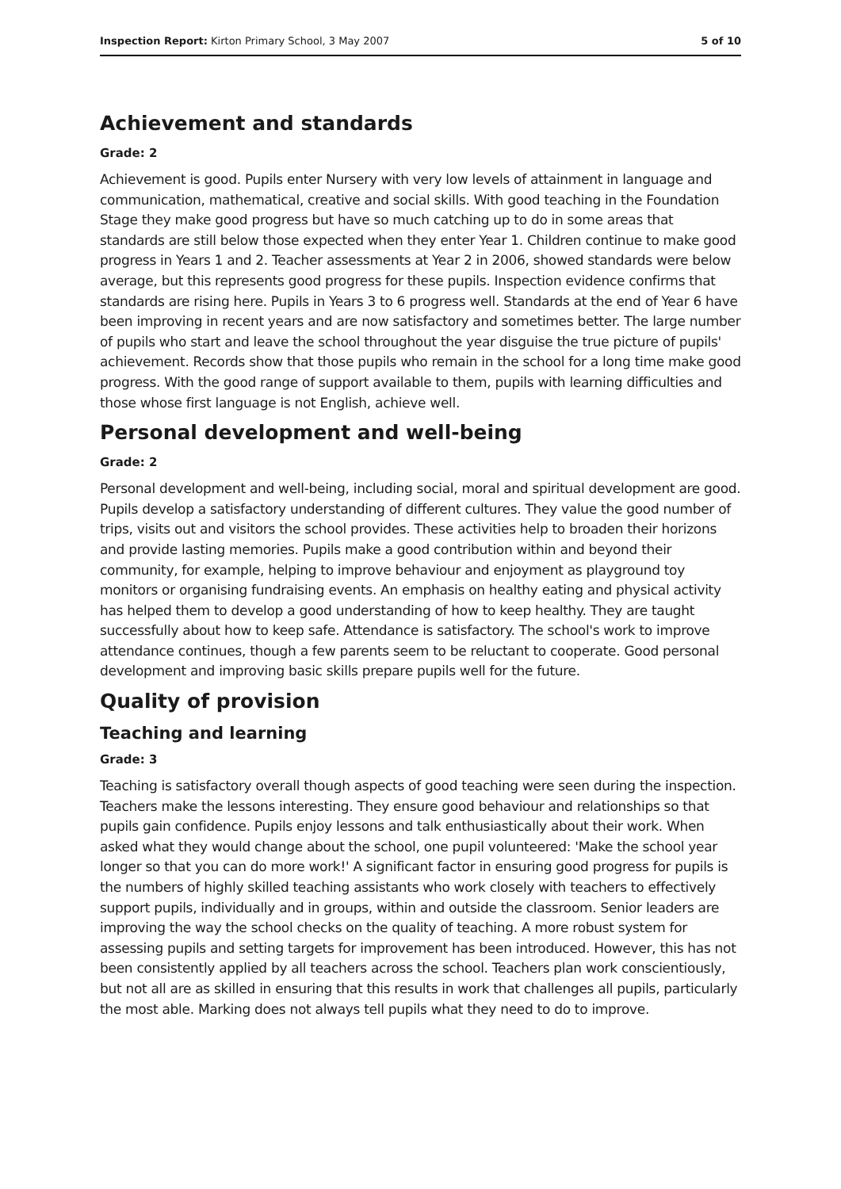Inspection Report: Kirton Primary School, 3 May 2007 5 of 10
Achievement and standards
Grade: 2
Achievement is good. Pupils enter Nursery with very low levels of attainment in language and communication, mathematical, creative and social skills. With good teaching in the Foundation Stage they make good progress but have so much catching up to do in some areas that standards are still below those expected when they enter Year 1. Children continue to make good progress in Years 1 and 2. Teacher assessments at Year 2 in 2006, showed standards were below average, but this represents good progress for these pupils. Inspection evidence confirms that standards are rising here. Pupils in Years 3 to 6 progress well. Standards at the end of Year 6 have been improving in recent years and are now satisfactory and sometimes better. The large number of pupils who start and leave the school throughout the year disguise the true picture of pupils' achievement. Records show that those pupils who remain in the school for a long time make good progress. With the good range of support available to them, pupils with learning difficulties and those whose first language is not English, achieve well.
Personal development and well-being
Grade: 2
Personal development and well-being, including social, moral and spiritual development are good. Pupils develop a satisfactory understanding of different cultures. They value the good number of trips, visits out and visitors the school provides. These activities help to broaden their horizons and provide lasting memories. Pupils make a good contribution within and beyond their community, for example, helping to improve behaviour and enjoyment as playground toy monitors or organising fundraising events. An emphasis on healthy eating and physical activity has helped them to develop a good understanding of how to keep healthy. They are taught successfully about how to keep safe. Attendance is satisfactory. The school's work to improve attendance continues, though a few parents seem to be reluctant to cooperate. Good personal development and improving basic skills prepare pupils well for the future.
Quality of provision
Teaching and learning
Grade: 3
Teaching is satisfactory overall though aspects of good teaching were seen during the inspection. Teachers make the lessons interesting. They ensure good behaviour and relationships so that pupils gain confidence. Pupils enjoy lessons and talk enthusiastically about their work. When asked what they would change about the school, one pupil volunteered: 'Make the school year longer so that you can do more work!' A significant factor in ensuring good progress for pupils is the numbers of highly skilled teaching assistants who work closely with teachers to effectively support pupils, individually and in groups, within and outside the classroom. Senior leaders are improving the way the school checks on the quality of teaching. A more robust system for assessing pupils and setting targets for improvement has been introduced. However, this has not been consistently applied by all teachers across the school. Teachers plan work conscientiously, but not all are as skilled in ensuring that this results in work that challenges all pupils, particularly the most able. Marking does not always tell pupils what they need to do to improve.